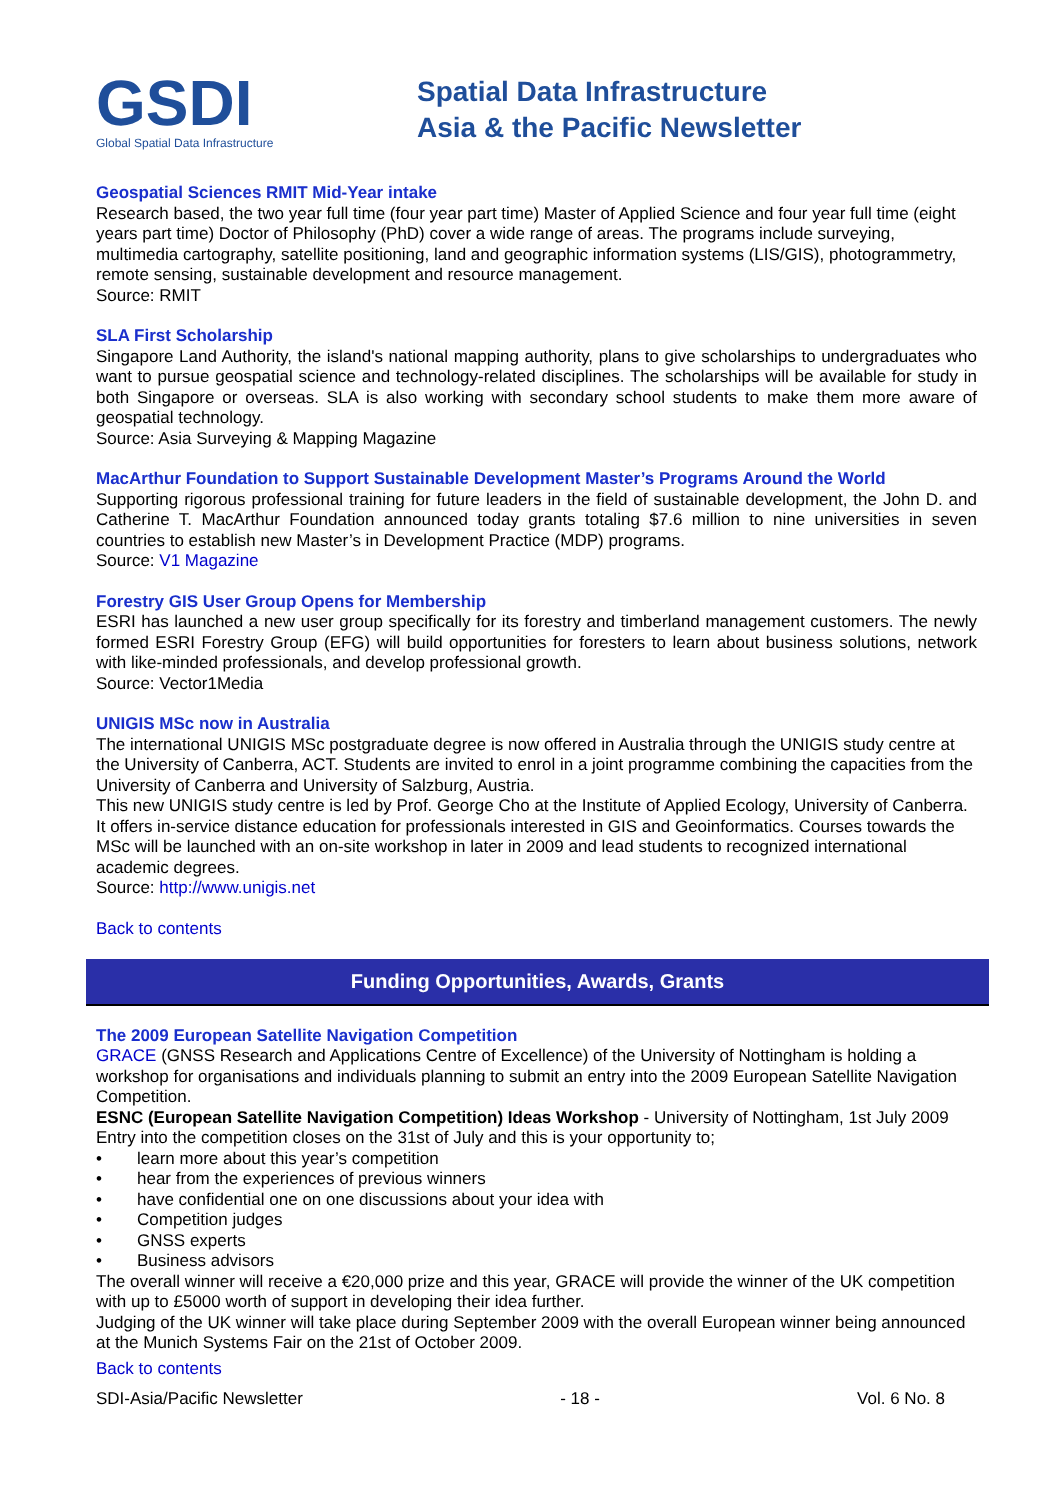GSDI
Global Spatial Data Infrastructure
Spatial Data Infrastructure
Asia & the Pacific Newsletter
Geospatial Sciences RMIT Mid-Year intake
Research based, the two year full time (four year part time) Master of Applied Science and four year full time (eight years part time) Doctor of Philosophy (PhD) cover a wide range of areas. The programs include surveying, multimedia cartography, satellite positioning, land and geographic information systems (LIS/GIS), photogrammetry, remote sensing, sustainable development and resource management.
Source: RMIT
SLA First Scholarship
Singapore Land Authority, the island's national mapping authority, plans to give scholarships to undergraduates who want to pursue geospatial science and technology-related disciplines. The scholarships will be available for study in both Singapore or overseas. SLA is also working with secondary school students to make them more aware of geospatial technology.
Source: Asia Surveying & Mapping Magazine
MacArthur Foundation to Support Sustainable Development Master’s Programs Around the World
Supporting rigorous professional training for future leaders in the field of sustainable development, the John D. and Catherine T. MacArthur Foundation announced today grants totaling $7.6 million to nine universities in seven countries to establish new Master’s in Development Practice (MDP) programs.
Source: V1 Magazine
Forestry GIS User Group Opens for Membership
ESRI has launched a new user group specifically for its forestry and timberland management customers. The newly formed ESRI Forestry Group (EFG) will build opportunities for foresters to learn about business solutions, network with like-minded professionals, and develop professional growth.
Source: Vector1Media
UNIGIS MSc now in Australia
The international UNIGIS MSc postgraduate degree is now offered in Australia through the UNIGIS study centre at the University of Canberra, ACT. Students are invited to enrol in a joint programme combining the capacities from the University of Canberra and University of Salzburg, Austria.
This new UNIGIS study centre is led by Prof. George Cho at the Institute of Applied Ecology, University of Canberra. It offers in-service distance education for professionals interested in GIS and Geoinformatics. Courses towards the MSc will be launched with an on-site workshop in later in 2009 and lead students to recognized international academic degrees.
Source: http://www.unigis.net
Back to contents
Funding Opportunities, Awards, Grants
The 2009 European Satellite Navigation Competition
GRACE (GNSS Research and Applications Centre of Excellence) of the University of Nottingham is holding a workshop for organisations and individuals planning to submit an entry into the 2009 European Satellite Navigation Competition.
ESNC (European Satellite Navigation Competition) Ideas Workshop - University of Nottingham, 1st July 2009
Entry into the competition closes on the 31st of July and this is your opportunity to;
• learn more about this year’s competition
• hear from the experiences of previous winners
• have confidential one on one discussions about your idea with
• Competition judges
• GNSS experts
• Business advisors
The overall winner will receive a €20,000 prize and this year, GRACE will provide the winner of the UK competition with up to £5000 worth of support in developing their idea further.
Judging of the UK winner will take place during September 2009 with the overall European winner being announced at the Munich Systems Fair on the 21st of October 2009.
Back to contents
SDI-Asia/Pacific Newsletter - 18 - Vol. 6 No. 8